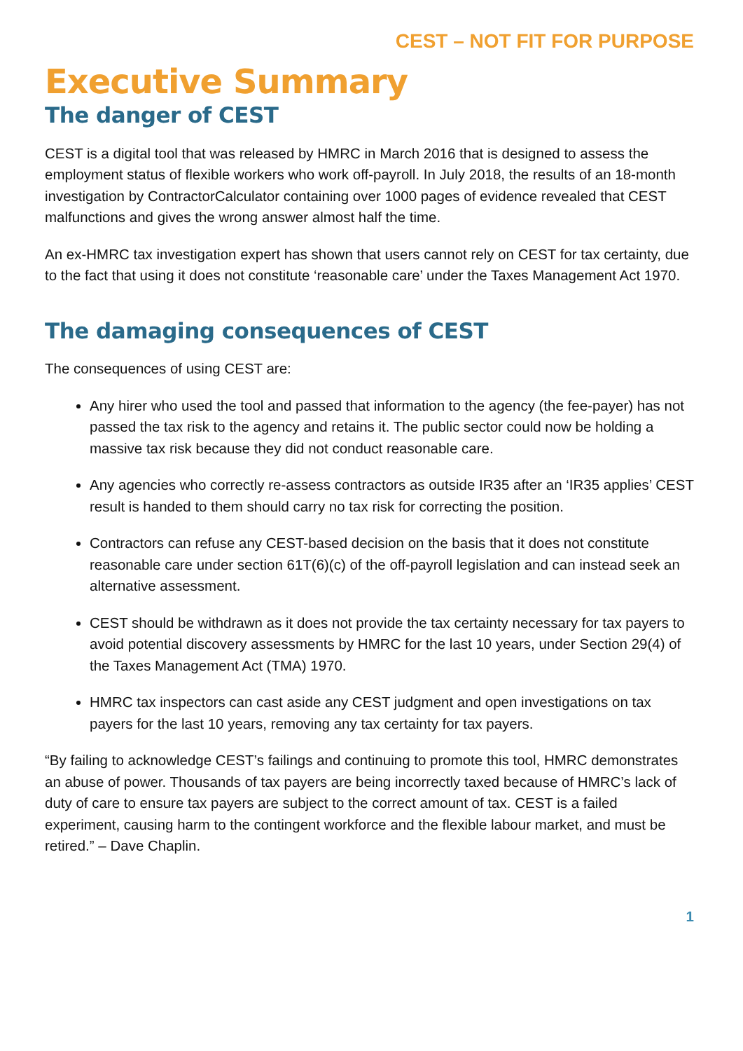CEST – NOT FIT FOR PURPOSE
Executive Summary
The danger of CEST
CEST is a digital tool that was released by HMRC in March 2016 that is designed to assess the employment status of flexible workers who work off-payroll. In July 2018, the results of an 18-month investigation by ContractorCalculator containing over 1000 pages of evidence revealed that CEST malfunctions and gives the wrong answer almost half the time.
An ex-HMRC tax investigation expert has shown that users cannot rely on CEST for tax certainty, due to the fact that using it does not constitute ‘reasonable care’ under the Taxes Management Act 1970.
The damaging consequences of CEST
The consequences of using CEST are:
Any hirer who used the tool and passed that information to the agency (the fee-payer) has not passed the tax risk to the agency and retains it. The public sector could now be holding a massive tax risk because they did not conduct reasonable care.
Any agencies who correctly re-assess contractors as outside IR35 after an ‘IR35 applies’ CEST result is handed to them should carry no tax risk for correcting the position.
Contractors can refuse any CEST-based decision on the basis that it does not constitute reasonable care under section 61T(6)(c) of the off-payroll legislation and can instead seek an alternative assessment.
CEST should be withdrawn as it does not provide the tax certainty necessary for tax payers to avoid potential discovery assessments by HMRC for the last 10 years, under Section 29(4) of the Taxes Management Act (TMA) 1970.
HMRC tax inspectors can cast aside any CEST judgment and open investigations on tax payers for the last 10 years, removing any tax certainty for tax payers.
“By failing to acknowledge CEST’s failings and continuing to promote this tool, HMRC demonstrates an abuse of power. Thousands of tax payers are being incorrectly taxed because of HMRC’s lack of duty of care to ensure tax payers are subject to the correct amount of tax. CEST is a failed experiment, causing harm to the contingent workforce and the flexible labour market, and must be retired.” – Dave Chaplin.
1